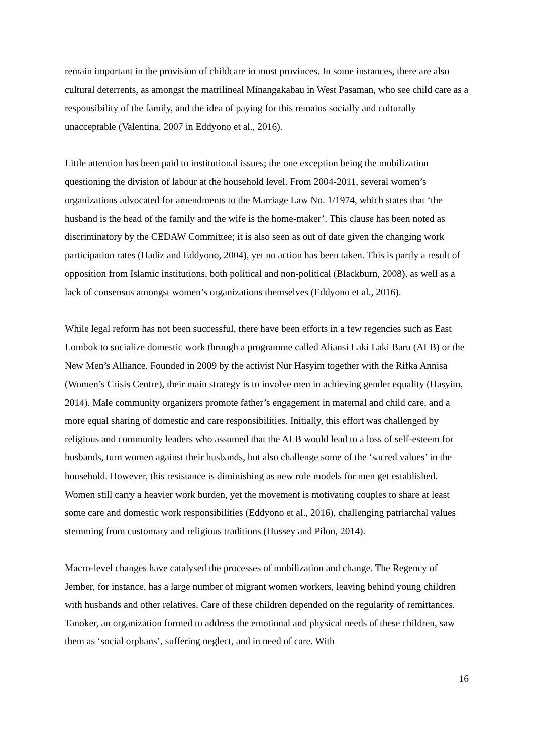remain important in the provision of childcare in most provinces. In some instances, there are also cultural deterrents, as amongst the matrilineal Minangakabau in West Pasaman, who see child care as a responsibility of the family, and the idea of paying for this remains socially and culturally unacceptable (Valentina, 2007 in Eddyono et al., 2016).
Little attention has been paid to institutional issues; the one exception being the mobilization questioning the division of labour at the household level. From 2004-2011, several women’s organizations advocated for amendments to the Marriage Law No. 1/1974, which states that ‘the husband is the head of the family and the wife is the home-maker’. This clause has been noted as discriminatory by the CEDAW Committee; it is also seen as out of date given the changing work participation rates (Hadiz and Eddyono, 2004), yet no action has been taken. This is partly a result of opposition from Islamic institutions, both political and non-political (Blackburn, 2008), as well as a lack of consensus amongst women’s organizations themselves (Eddyono et al., 2016).
While legal reform has not been successful, there have been efforts in a few regencies such as East Lombok to socialize domestic work through a programme called Aliansi Laki Laki Baru (ALB) or the New Men’s Alliance. Founded in 2009 by the activist Nur Hasyim together with the Rifka Annisa (Women’s Crisis Centre), their main strategy is to involve men in achieving gender equality (Hasyim, 2014). Male community organizers promote father’s engagement in maternal and child care, and a more equal sharing of domestic and care responsibilities. Initially, this effort was challenged by religious and community leaders who assumed that the ALB would lead to a loss of self-esteem for husbands, turn women against their husbands, but also challenge some of the ‘sacred values’ in the household. However, this resistance is diminishing as new role models for men get established. Women still carry a heavier work burden, yet the movement is motivating couples to share at least some care and domestic work responsibilities (Eddyono et al., 2016), challenging patriarchal values stemming from customary and religious traditions (Hussey and Pilon, 2014).
Macro-level changes have catalysed the processes of mobilization and change. The Regency of Jember, for instance, has a large number of migrant women workers, leaving behind young children with husbands and other relatives. Care of these children depended on the regularity of remittances. Tanoker, an organization formed to address the emotional and physical needs of these children, saw them as ‘social orphans’, suffering neglect, and in need of care. With
16